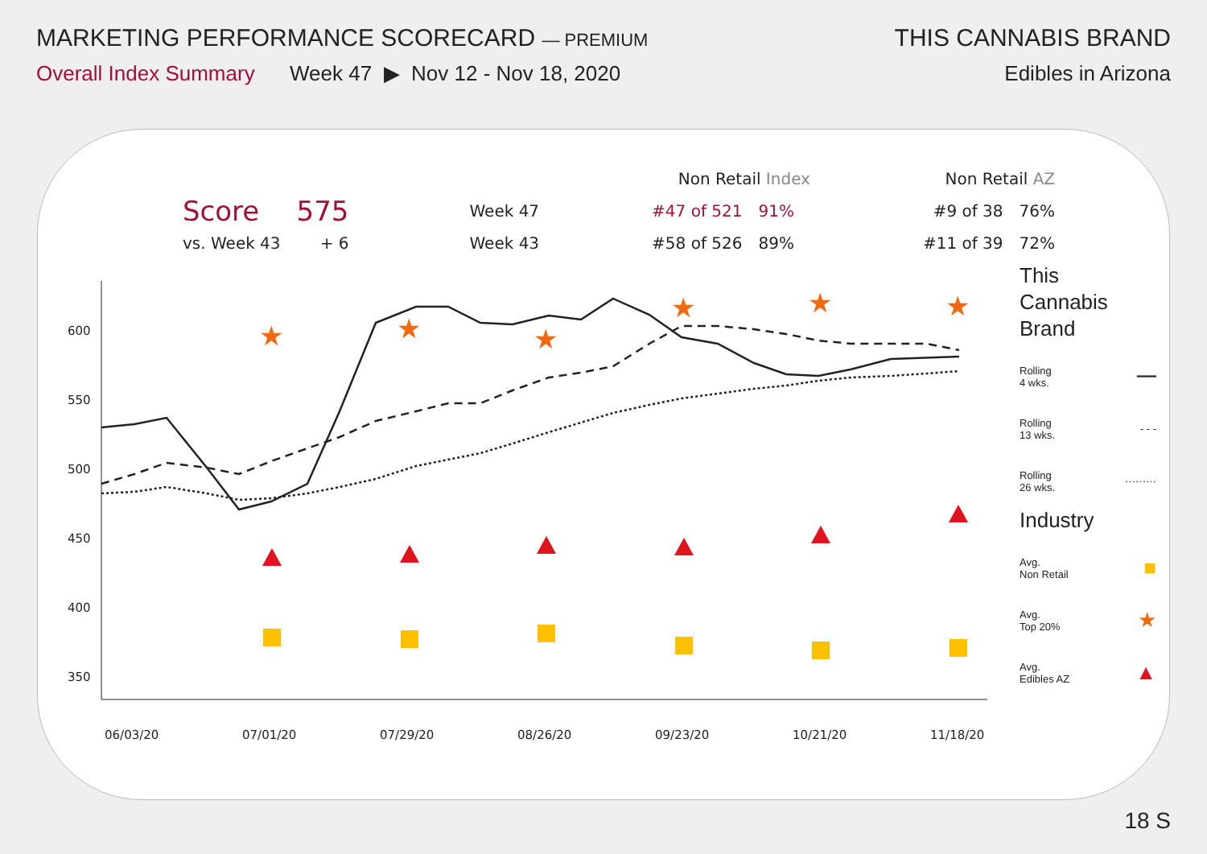MARKETING PERFORMANCE SCORECARD — PREMIUM
THIS CANNABIS BRAND
Overall Index Summary Week 47 ▶ Nov 12 - Nov 18, 2020
Edibles in Arizona
600
550
500
450
400
350
06/03/20
07/01/20
07/29/20
08/26/20
09/23/20
10/21/20
11/18/20
★
★
★
★
★
★
| | | | Non Retail Index | | | Non Retail AZ | |
| --- | --- | --- | --- | --- | --- | --- | --- |
| Score | 575 | Week 47 | #47 of 521 | 91% | | #9 of 38 | 76% |
| vs. Week 43 | + 6 | Week 43 | #58 of 526 | 89% | | #11 of 39 | 72% |
This
Cannabis
Brand
Rolling
4 wks. ━━━
Rolling
13 wks. - - -
Rolling
26 wks. ·········
Industry
Avg.
Non Retail ■
Avg.
Top 20% ★
Avg.
Edibles AZ ▲
18 S